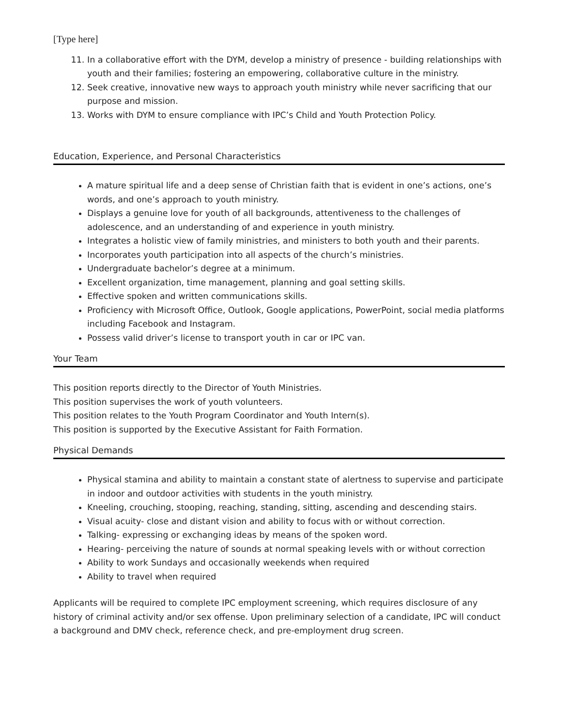[Type here]
11. In a collaborative effort with the DYM, develop a ministry of presence - building relationships with youth and their families; fostering an empowering, collaborative culture in the ministry.
12. Seek creative, innovative new ways to approach youth ministry while never sacrificing that our purpose and mission.
13. Works with DYM to ensure compliance with IPC’s Child and Youth Protection Policy.
Education, Experience, and Personal Characteristics
A mature spiritual life and a deep sense of Christian faith that is evident in one’s actions, one’s words, and one’s approach to youth ministry.
Displays a genuine love for youth of all backgrounds, attentiveness to the challenges of adolescence, and an understanding of and experience in youth ministry.
Integrates a holistic view of family ministries, and ministers to both youth and their parents.
Incorporates youth participation into all aspects of the church’s ministries.
Undergraduate bachelor’s degree at a minimum.
Excellent organization, time management, planning and goal setting skills.
Effective spoken and written communications skills.
Proficiency with Microsoft Office, Outlook, Google applications, PowerPoint, social media platforms including Facebook and Instagram.
Possess valid driver’s license to transport youth in car or IPC van.
Your Team
This position reports directly to the Director of Youth Ministries.
This position supervises the work of youth volunteers.
This position relates to the Youth Program Coordinator and Youth Intern(s).
This position is supported by the Executive Assistant for Faith Formation.
Physical Demands
Physical stamina and ability to maintain a constant state of alertness to supervise and participate in indoor and outdoor activities with students in the youth ministry.
Kneeling, crouching, stooping, reaching, standing, sitting, ascending and descending stairs.
Visual acuity- close and distant vision and ability to focus with or without correction.
Talking- expressing or exchanging ideas by means of the spoken word.
Hearing- perceiving the nature of sounds at normal speaking levels with or without correction
Ability to work Sundays and occasionally weekends when required
Ability to travel when required
Applicants will be required to complete IPC employment screening, which requires disclosure of any history of criminal activity and/or sex offense. Upon preliminary selection of a candidate, IPC will conduct a background and DMV check, reference check, and pre-employment drug screen.